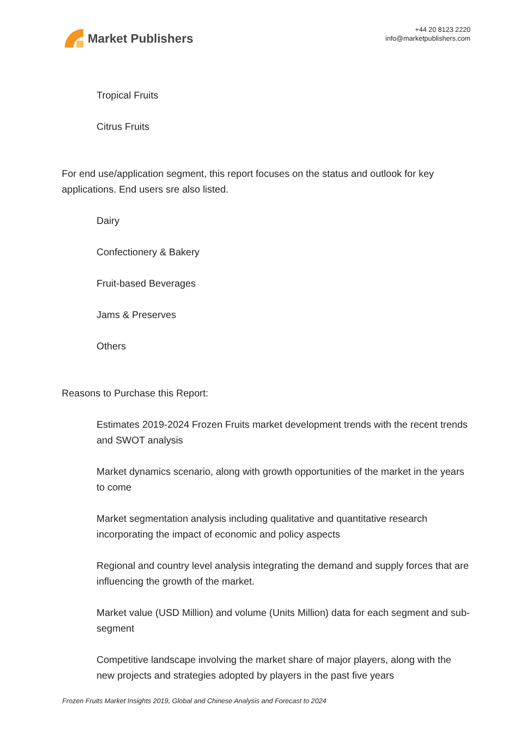Market Publishers
+44 20 8123 2220
info@marketpublishers.com
Tropical Fruits
Citrus Fruits
For end use/application segment, this report focuses on the status and outlook for key applications. End users sre also listed.
Dairy
Confectionery & Bakery
Fruit-based Beverages
Jams & Preserves
Others
Reasons to Purchase this Report:
Estimates 2019-2024 Frozen Fruits market development trends with the recent trends and SWOT analysis
Market dynamics scenario, along with growth opportunities of the market in the years to come
Market segmentation analysis including qualitative and quantitative research incorporating the impact of economic and policy aspects
Regional and country level analysis integrating the demand and supply forces that are influencing the growth of the market.
Market value (USD Million) and volume (Units Million) data for each segment and sub-segment
Competitive landscape involving the market share of major players, along with the new projects and strategies adopted by players in the past five years
Frozen Fruits Market Insights 2019, Global and Chinese Analysis and Forecast to 2024